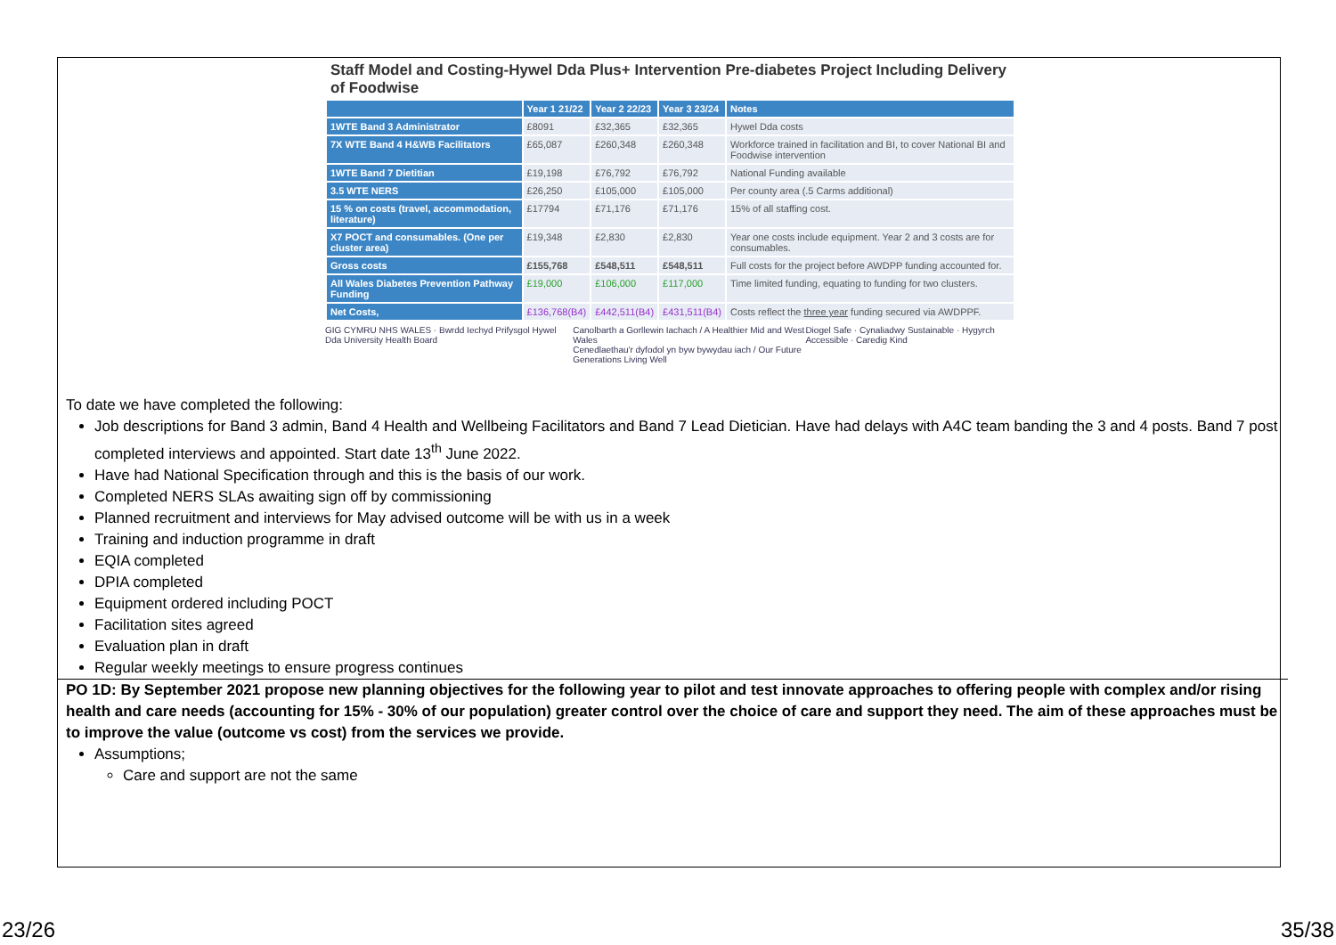Staff Model and Costing-Hywel Dda Plus+ Intervention Pre-diabetes Project Including Delivery of Foodwise
| | Year 1 21/22 | Year 2 22/23 | Year 3 23/24 | Notes |
| --- | --- | --- | --- | --- |
| 1WTE Band 3 Administrator | £8091 | £32,365 | £32,365 | Hywel Dda costs |
| 7X WTE Band 4 H&WB Facilitators | £65,087 | £260,348 | £260,348 | Workforce trained in facilitation and BI, to cover National BI and Foodwise intervention |
| 1WTE Band 7 Dietitian | £19,198 | £76,792 | £76,792 | National Funding available |
| 3.5 WTE NERS | £26,250 | £105,000 | £105,000 | Per county area (.5 Carms additional) |
| 15 % on costs (travel, accommodation, literature) | £17794 | £71,176 | £71,176 | 15% of all staffing cost. |
| X7 POCT and consumables. (One per cluster area) | £19,348 | £2,830 | £2,830 | Year one costs include equipment. Year 2 and 3 costs are for consumables. |
| Gross costs | £155,768 | £548,511 | £548,511 | Full costs for the project before AWDPP funding accounted for. |
| All Wales Diabetes Prevention Pathway Funding | £19,000 | £106,000 | £117,000 | Time limited funding, equating to funding for two clusters. |
| Net Costs, | £136,768(B4) | £442,511(B4) | £431,511(B4) | Costs reflect the three year funding secured via AWDPPF. |
GIG CYMRU NHS WALES · Bwrdd Iechyd Prifysgol Hywel Dda University Health Board Canolbarth a Gorllewin Iachach / A Healthier Mid and West Wales
Cenedlaethau'r dyfodol yn byw bywydau iach / Our Future Generations Living Well Diogel Safe · Cynaliadwy Sustainable · Hygyrch Accessible · Caredig Kind
To date we have completed the following:
Job descriptions for Band 3 admin, Band 4 Health and Wellbeing Facilitators and Band 7 Lead Dietician. Have had delays with A4C team banding the 3 and 4 posts. Band 7 post completed interviews and appointed. Start date 13<sup>th</sup> June 2022.
Have had National Specification through and this is the basis of our work.
Completed NERS SLAs awaiting sign off by commissioning
Planned recruitment and interviews for May advised outcome will be with us in a week
Training and induction programme in draft
EQIA completed
DPIA completed
Equipment ordered including POCT
Facilitation sites agreed
Evaluation plan in draft
Regular weekly meetings to ensure progress continues
PO 1D: By September 2021 propose new planning objectives for the following year to pilot and test innovate approaches to offering people with complex and/or rising health and care needs (accounting for 15% - 30% of our population) greater control over the choice of care and support they need. The aim of these approaches must be to improve the value (outcome vs cost) from the services we provide.
Assumptions;
Care and support are not the same
23/26 35/38